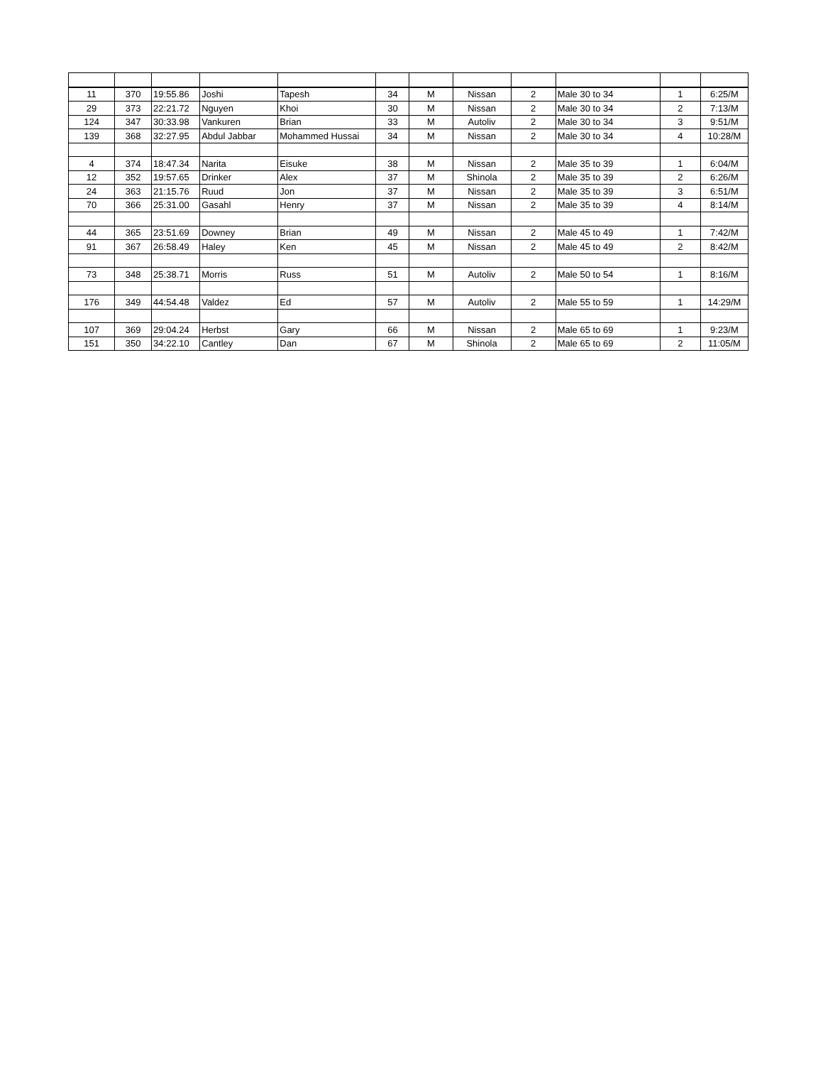| 11 | 370 | 19:55.86 | Joshi | Tapesh | 34 | M | Nissan | 2 | Male 30 to 34 | 1 | 6:25/M |
| 29 | 373 | 22:21.72 | Nguyen | Khoi | 30 | M | Nissan | 2 | Male 30 to 34 | 2 | 7:13/M |
| 124 | 347 | 30:33.98 | Vankuren | Brian | 33 | M | Autoliv | 2 | Male 30 to 34 | 3 | 9:51/M |
| 139 | 368 | 32:27.95 | Abdul Jabbar | Mohammed Hussai | 34 | M | Nissan | 2 | Male 30 to 34 | 4 | 10:28/M |
| 4 | 374 | 18:47.34 | Narita | Eisuke | 38 | M | Nissan | 2 | Male 35 to 39 | 1 | 6:04/M |
| 12 | 352 | 19:57.65 | Drinker | Alex | 37 | M | Shinola | 2 | Male 35 to 39 | 2 | 6:26/M |
| 24 | 363 | 21:15.76 | Ruud | Jon | 37 | M | Nissan | 2 | Male 35 to 39 | 3 | 6:51/M |
| 70 | 366 | 25:31.00 | Gasahl | Henry | 37 | M | Nissan | 2 | Male 35 to 39 | 4 | 8:14/M |
| 44 | 365 | 23:51.69 | Downey | Brian | 49 | M | Nissan | 2 | Male 45 to 49 | 1 | 7:42/M |
| 91 | 367 | 26:58.49 | Haley | Ken | 45 | M | Nissan | 2 | Male 45 to 49 | 2 | 8:42/M |
| 73 | 348 | 25:38.71 | Morris | Russ | 51 | M | Autoliv | 2 | Male 50 to 54 | 1 | 8:16/M |
| 176 | 349 | 44:54.48 | Valdez | Ed | 57 | M | Autoliv | 2 | Male 55 to 59 | 1 | 14:29/M |
| 107 | 369 | 29:04.24 | Herbst | Gary | 66 | M | Nissan | 2 | Male 65 to 69 | 1 | 9:23/M |
| 151 | 350 | 34:22.10 | Cantley | Dan | 67 | M | Shinola | 2 | Male 65 to 69 | 2 | 11:05/M |